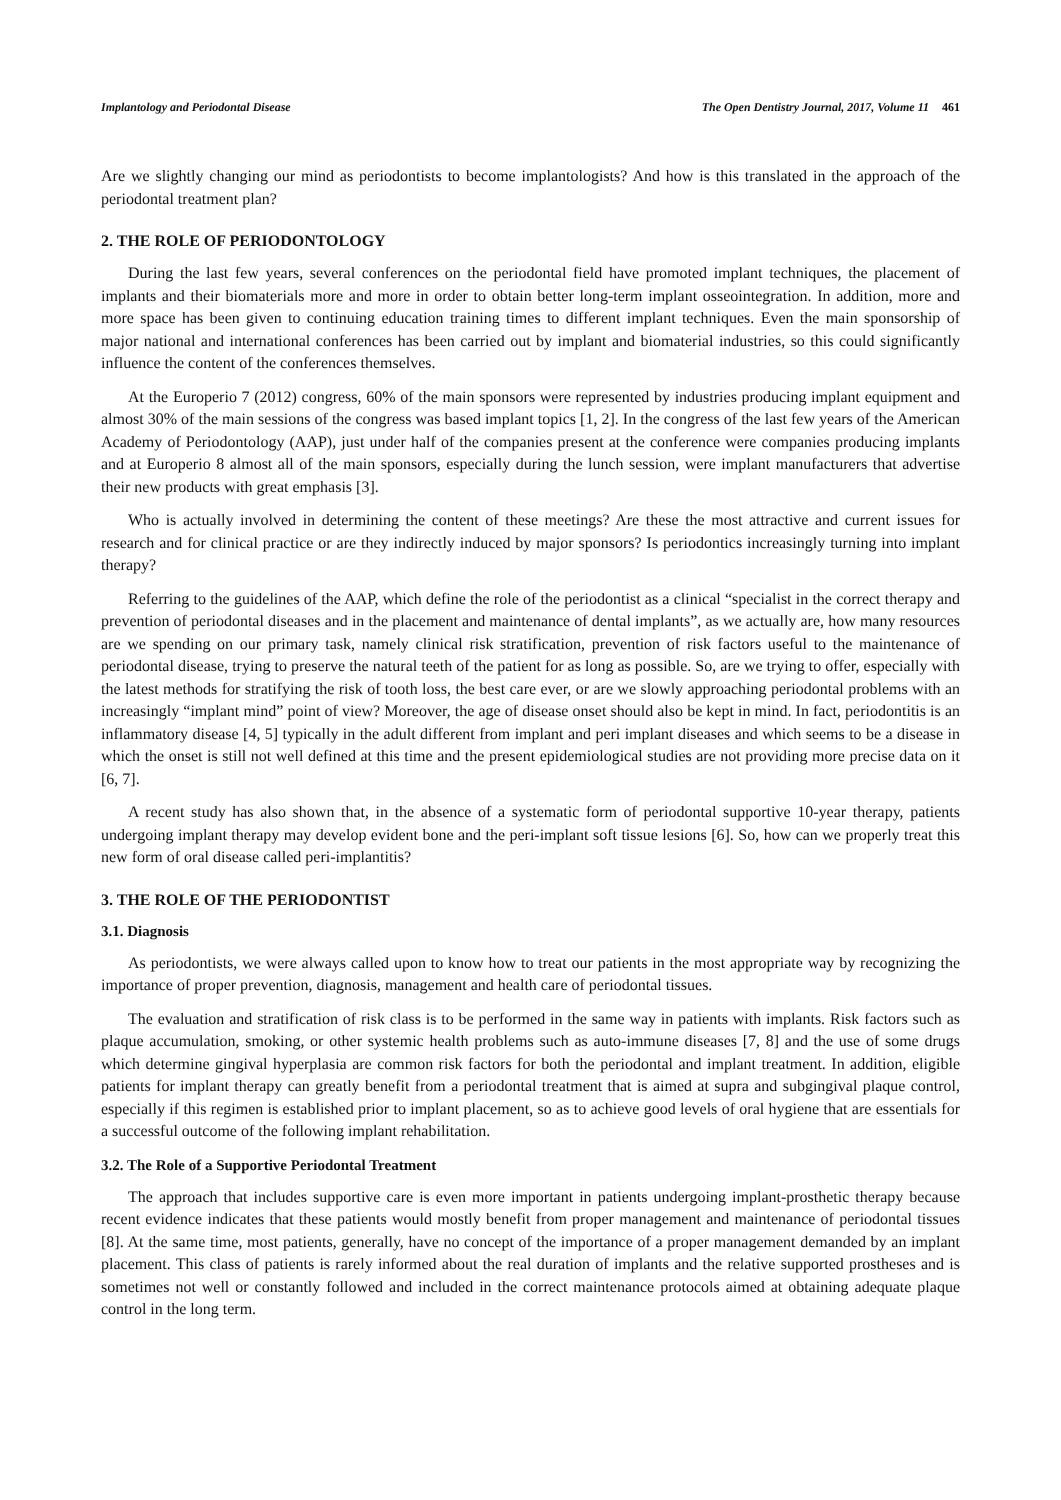Implantology and Periodontal Disease The Open Dentistry Journal, 2017, Volume 11 461
Are we slightly changing our mind as periodontists to become implantologists? And how is this translated in the approach of the periodontal treatment plan?
2. THE ROLE OF PERIODONTOLOGY
During the last few years, several conferences on the periodontal field have promoted implant techniques, the placement of implants and their biomaterials more and more in order to obtain better long-term implant osseointegration. In addition, more and more space has been given to continuing education training times to different implant techniques. Even the main sponsorship of major national and international conferences has been carried out by implant and biomaterial industries, so this could significantly influence the content of the conferences themselves.
At the Europerio 7 (2012) congress, 60% of the main sponsors were represented by industries producing implant equipment and almost 30% of the main sessions of the congress was based implant topics [1, 2]. In the congress of the last few years of the American Academy of Periodontology (AAP), just under half of the companies present at the conference were companies producing implants and at Europerio 8 almost all of the main sponsors, especially during the lunch session, were implant manufacturers that advertise their new products with great emphasis [3].
Who is actually involved in determining the content of these meetings? Are these the most attractive and current issues for research and for clinical practice or are they indirectly induced by major sponsors? Is periodontics increasingly turning into implant therapy?
Referring to the guidelines of the AAP, which define the role of the periodontist as a clinical “specialist in the correct therapy and prevention of periodontal diseases and in the placement and maintenance of dental implants”, as we actually are, how many resources are we spending on our primary task, namely clinical risk stratification, prevention of risk factors useful to the maintenance of periodontal disease, trying to preserve the natural teeth of the patient for as long as possible. So, are we trying to offer, especially with the latest methods for stratifying the risk of tooth loss, the best care ever, or are we slowly approaching periodontal problems with an increasingly “implant mind” point of view? Moreover, the age of disease onset should also be kept in mind. In fact, periodontitis is an inflammatory disease [4, 5] typically in the adult different from implant and peri implant diseases and which seems to be a disease in which the onset is still not well defined at this time and the present epidemiological studies are not providing more precise data on it [6, 7].
A recent study has also shown that, in the absence of a systematic form of periodontal supportive 10-year therapy, patients undergoing implant therapy may develop evident bone and the peri-implant soft tissue lesions [6]. So, how can we properly treat this new form of oral disease called peri-implantitis?
3. THE ROLE OF THE PERIODONTIST
3.1. Diagnosis
As periodontists, we were always called upon to know how to treat our patients in the most appropriate way by recognizing the importance of proper prevention, diagnosis, management and health care of periodontal tissues.
The evaluation and stratification of risk class is to be performed in the same way in patients with implants. Risk factors such as plaque accumulation, smoking, or other systemic health problems such as auto-immune diseases [7, 8] and the use of some drugs which determine gingival hyperplasia are common risk factors for both the periodontal and implant treatment. In addition, eligible patients for implant therapy can greatly benefit from a periodontal treatment that is aimed at supra and subgingival plaque control, especially if this regimen is established prior to implant placement, so as to achieve good levels of oral hygiene that are essentials for a successful outcome of the following implant rehabilitation.
3.2. The Role of a Supportive Periodontal Treatment
The approach that includes supportive care is even more important in patients undergoing implant-prosthetic therapy because recent evidence indicates that these patients would mostly benefit from proper management and maintenance of periodontal tissues [8]. At the same time, most patients, generally, have no concept of the importance of a proper management demanded by an implant placement. This class of patients is rarely informed about the real duration of implants and the relative supported prostheses and is sometimes not well or constantly followed and included in the correct maintenance protocols aimed at obtaining adequate plaque control in the long term.